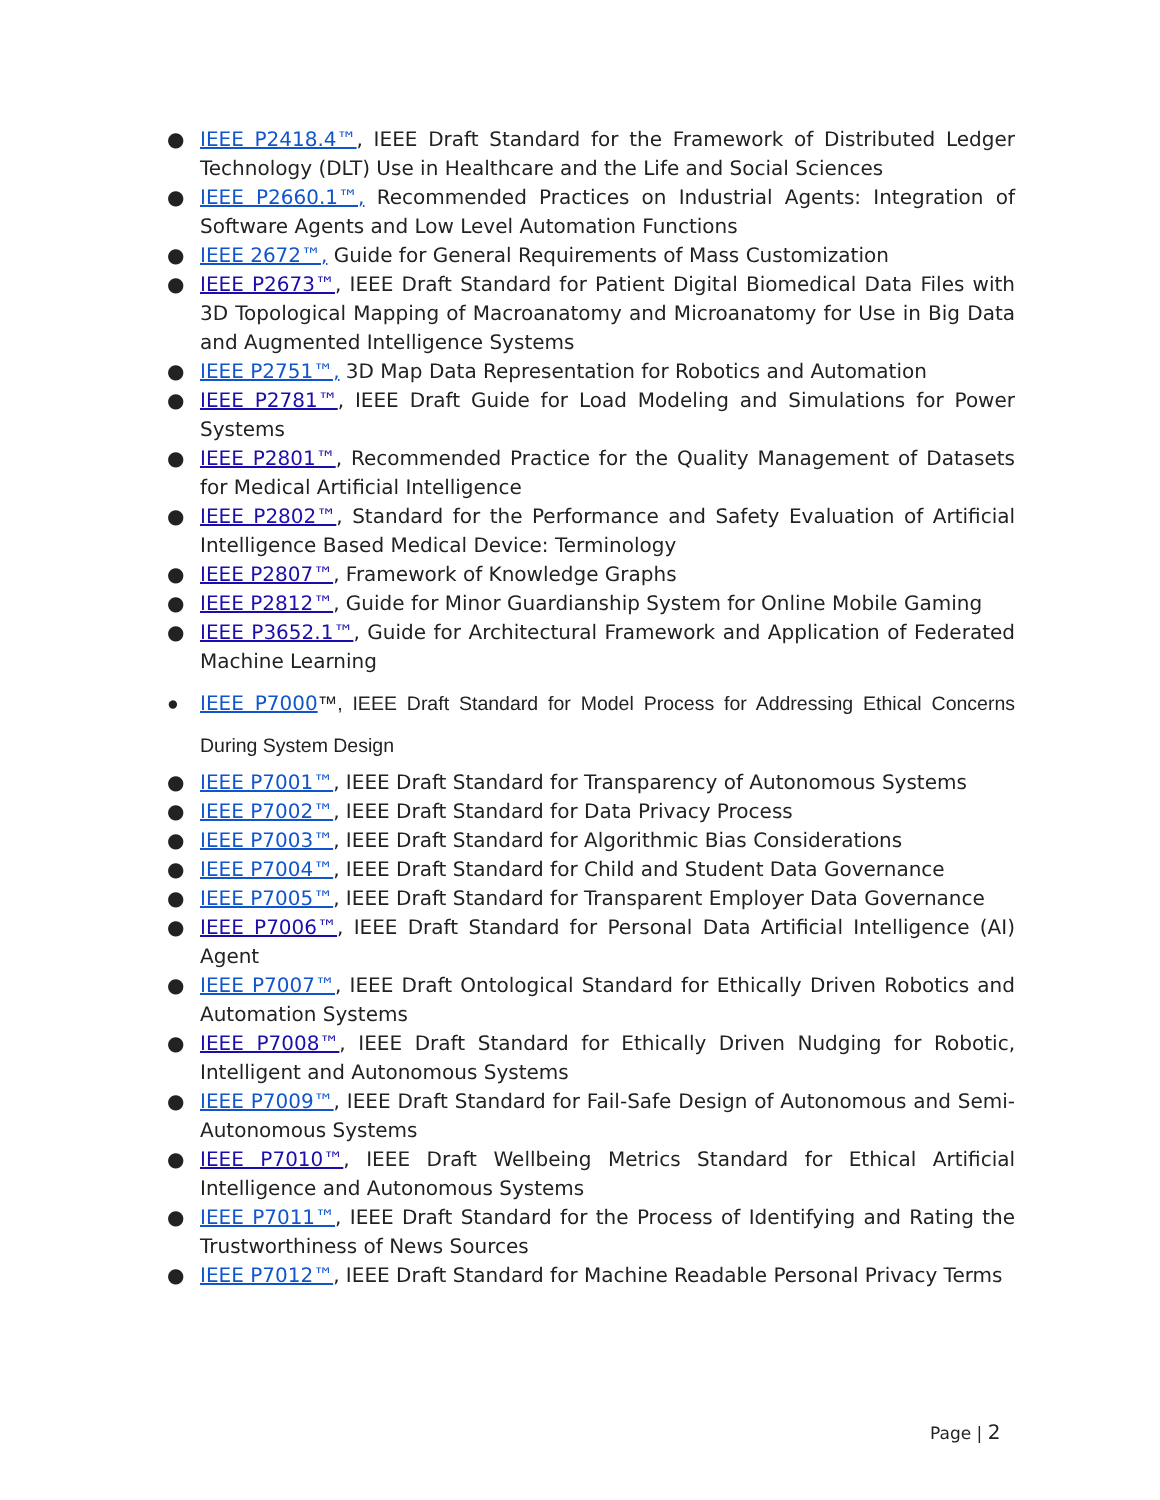● IEEE P2418.4™, IEEE Draft Standard for the Framework of Distributed Ledger Technology (DLT) Use in Healthcare and the Life and Social Sciences
● IEEE P2660.1™, Recommended Practices on Industrial Agents: Integration of Software Agents and Low Level Automation Functions
● IEEE 2672™, Guide for General Requirements of Mass Customization
● IEEE P2673™, IEEE Draft Standard for Patient Digital Biomedical Data Files with 3D Topological Mapping of Macroanatomy and Microanatomy for Use in Big Data and Augmented Intelligence Systems
● IEEE P2751™, 3D Map Data Representation for Robotics and Automation
● IEEE P2781™, IEEE Draft Guide for Load Modeling and Simulations for Power Systems
● IEEE P2801™, Recommended Practice for the Quality Management of Datasets for Medical Artificial Intelligence
● IEEE P2802™, Standard for the Performance and Safety Evaluation of Artificial Intelligence Based Medical Device: Terminology
● IEEE P2807™, Framework of Knowledge Graphs
● IEEE P2812™, Guide for Minor Guardianship System for Online Mobile Gaming
● IEEE P3652.1™, Guide for Architectural Framework and Application of Federated Machine Learning
● IEEE P7000™, IEEE Draft Standard for Model Process for Addressing Ethical Concerns During System Design
● IEEE P7001™, IEEE Draft Standard for Transparency of Autonomous Systems
● IEEE P7002™, IEEE Draft Standard for Data Privacy Process
● IEEE P7003™, IEEE Draft Standard for Algorithmic Bias Considerations
● IEEE P7004™, IEEE Draft Standard for Child and Student Data Governance
● IEEE P7005™, IEEE Draft Standard for Transparent Employer Data Governance
● IEEE P7006™, IEEE Draft Standard for Personal Data Artificial Intelligence (AI) Agent
● IEEE P7007™, IEEE Draft Ontological Standard for Ethically Driven Robotics and Automation Systems
● IEEE P7008™, IEEE Draft Standard for Ethically Driven Nudging for Robotic, Intelligent and Autonomous Systems
● IEEE P7009™, IEEE Draft Standard for Fail-Safe Design of Autonomous and Semi-Autonomous Systems
● IEEE P7010™, IEEE Draft Wellbeing Metrics Standard for Ethical Artificial Intelligence and Autonomous Systems
● IEEE P7011™, IEEE Draft Standard for the Process of Identifying and Rating the Trustworthiness of News Sources
● IEEE P7012™, IEEE Draft Standard for Machine Readable Personal Privacy Terms
Page | 2